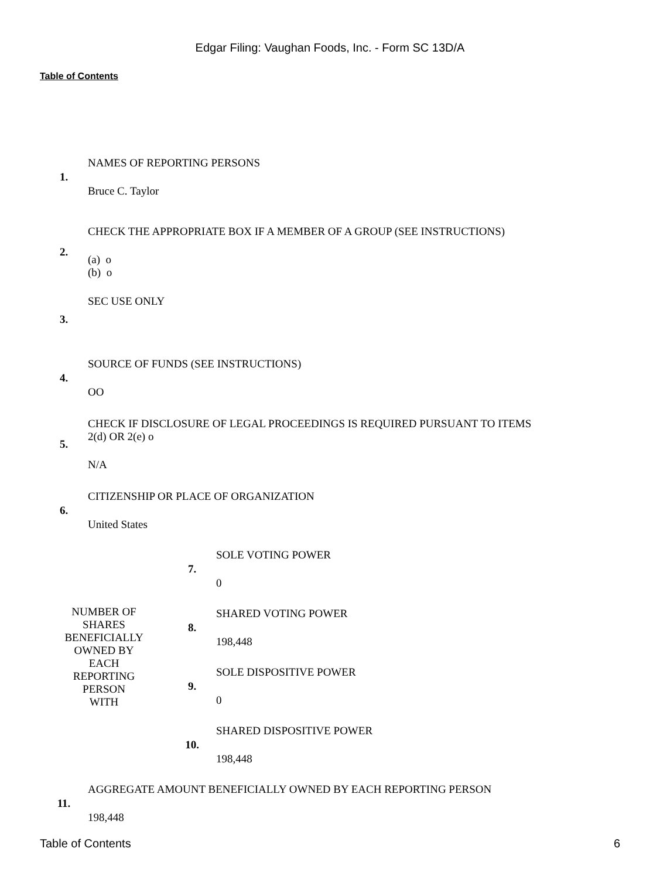Edgar Filing: Vaughan Foods, Inc. - Form SC 13D/A
Table of Contents
| 1. | NAMES OF REPORTING PERSONS Bruce C. Taylor | | |
| 2. | CHECK THE APPROPRIATE BOX IF A MEMBER OF A GROUP (SEE INSTRUCTIONS) (a) o (b) o | | |
| 3. | SEC USE ONLY | | |
| 4. | SOURCE OF FUNDS (SEE INSTRUCTIONS) OO | | |
| 5. | CHECK IF DISCLOSURE OF LEGAL PROCEEDINGS IS REQUIRED PURSUANT TO ITEMS 2(d) OR 2(e) o N/A | | |
| 6. | CITIZENSHIP OR PLACE OF ORGANIZATION United States | | |
| NUMBER OF SHARES BENEFICIALLY OWNED BY EACH REPORTING PERSON WITH | | 7. | SOLE VOTING POWER 0 |
| | | 8. | SHARED VOTING POWER 198,448 |
| | | 9. | SOLE DISPOSITIVE POWER 0 |
| | | 10. | SHARED DISPOSITIVE POWER 198,448 |
| 11. | AGGREGATE AMOUNT BENEFICIALLY OWNED BY EACH REPORTING PERSON 198,448 | | |
Table of Contents 6